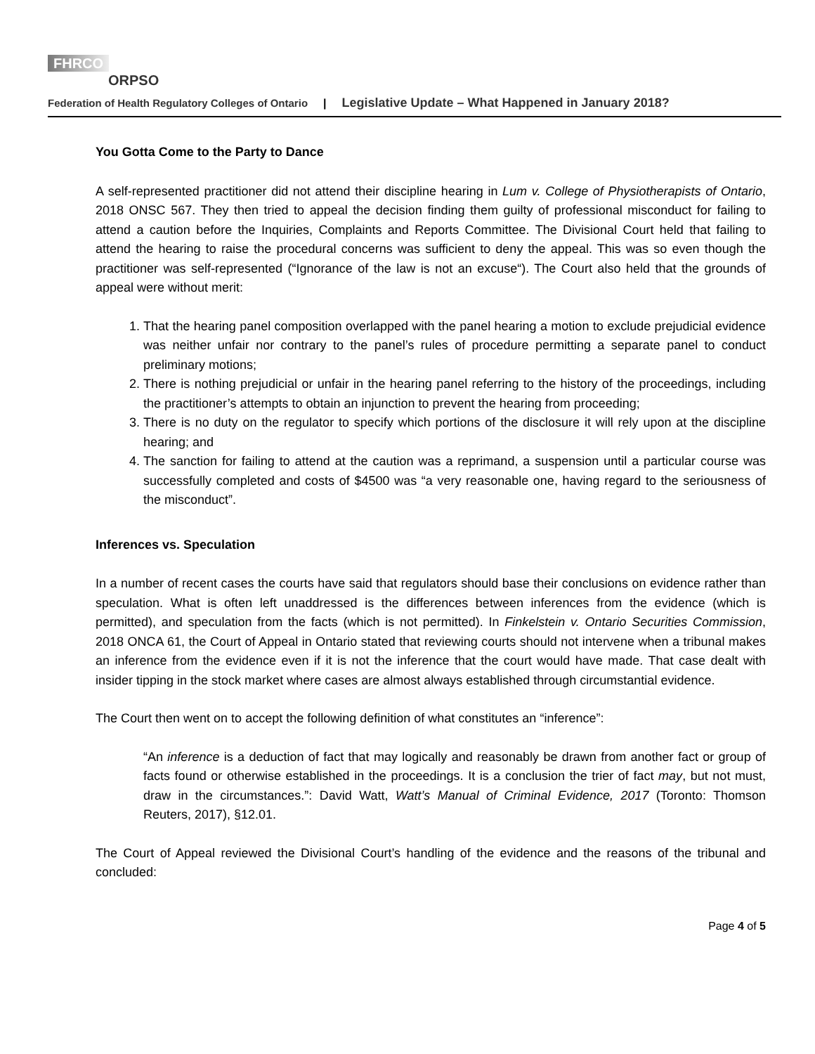FHRCO
ORPSO
Federation of Health Regulatory Colleges of Ontario | Legislative Update – What Happened in January 2018?
You Gotta Come to the Party to Dance
A self-represented practitioner did not attend their discipline hearing in Lum v. College of Physiotherapists of Ontario, 2018 ONSC 567. They then tried to appeal the decision finding them guilty of professional misconduct for failing to attend a caution before the Inquiries, Complaints and Reports Committee. The Divisional Court held that failing to attend the hearing to raise the procedural concerns was sufficient to deny the appeal. This was so even though the practitioner was self-represented (“Ignorance of the law is not an excuse“). The Court also held that the grounds of appeal were without merit:
1. That the hearing panel composition overlapped with the panel hearing a motion to exclude prejudicial evidence was neither unfair nor contrary to the panel’s rules of procedure permitting a separate panel to conduct preliminary motions;
2. There is nothing prejudicial or unfair in the hearing panel referring to the history of the proceedings, including the practitioner’s attempts to obtain an injunction to prevent the hearing from proceeding;
3. There is no duty on the regulator to specify which portions of the disclosure it will rely upon at the discipline hearing; and
4. The sanction for failing to attend at the caution was a reprimand, a suspension until a particular course was successfully completed and costs of $4500 was “a very reasonable one, having regard to the seriousness of the misconduct”.
Inferences vs. Speculation
In a number of recent cases the courts have said that regulators should base their conclusions on evidence rather than speculation. What is often left unaddressed is the differences between inferences from the evidence (which is permitted), and speculation from the facts (which is not permitted). In Finkelstein v. Ontario Securities Commission, 2018 ONCA 61, the Court of Appeal in Ontario stated that reviewing courts should not intervene when a tribunal makes an inference from the evidence even if it is not the inference that the court would have made. That case dealt with insider tipping in the stock market where cases are almost always established through circumstantial evidence.
The Court then went on to accept the following definition of what constitutes an “inference”:
“An inference is a deduction of fact that may logically and reasonably be drawn from another fact or group of facts found or otherwise established in the proceedings. It is a conclusion the trier of fact may, but not must, draw in the circumstances.”: David Watt, Watt’s Manual of Criminal Evidence, 2017 (Toronto: Thomson Reuters, 2017), §12.01.
The Court of Appeal reviewed the Divisional Court’s handling of the evidence and the reasons of the tribunal and concluded:
Page 4 of 5